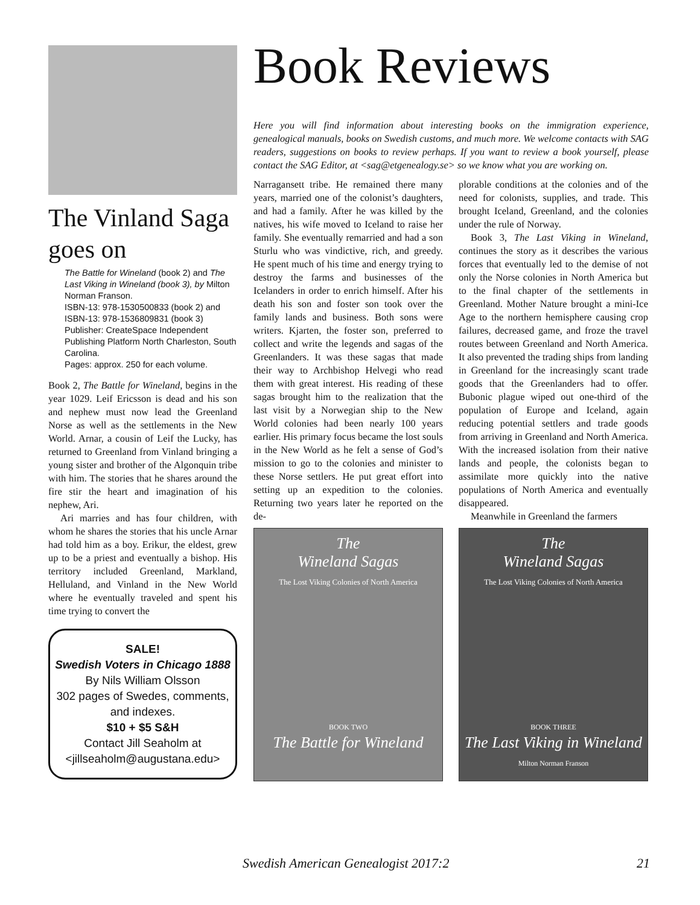The Vinland Saga goes on
The Battle for Wineland (book 2) and The Last Viking in Wineland (book 3), by Milton Norman Franson.
ISBN-13: 978-1530500833 (book 2) and ISBN-13: 978-1536809831 (book 3)
Publisher: CreateSpace Independent Publishing Platform North Charleston, South Carolina.
Pages: approx. 250 for each volume.
Book 2, The Battle for Wineland, begins in the year 1029. Leif Ericsson is dead and his son and nephew must now lead the Greenland Norse as well as the settlements in the New World. Arnar, a cousin of Leif the Lucky, has returned to Greenland from Vinland bringing a young sister and brother of the Algonquin tribe with him. The stories that he shares around the fire stir the heart and imagination of his nephew, Ari.
Ari marries and has four children, with whom he shares the stories that his uncle Arnar had told him as a boy. Erikur, the eldest, grew up to be a priest and eventually a bishop. His territory included Greenland, Markland, Helluland, and Vinland in the New World where he eventually traveled and spent his time trying to convert the
SALE!
Swedish Voters in Chicago 1888
By Nils William Olsson
302 pages of Swedes, comments, and indexes.
$10 + $5 S&H
Contact Jill Seaholm at
<jillseaholm@augustana.edu>
Book Reviews
Here you will find information about interesting books on the immigration experience, genealogical manuals, books on Swedish customs, and much more. We welcome contacts with SAG readers, suggestions on books to review perhaps. If you want to review a book yourself, please contact the SAG Editor, at <sag@etgenealogy.se> so we know what you are working on.
Narragansett tribe. He remained there many years, married one of the colonist’s daughters, and had a family. After he was killed by the natives, his wife moved to Iceland to raise her family. She eventually remarried and had a son Sturlu who was vindictive, rich, and greedy. He spent much of his time and energy trying to destroy the farms and businesses of the Icelanders in order to enrich himself. After his death his son and foster son took over the family lands and business. Both sons were writers. Kjarten, the foster son, preferred to collect and write the legends and sagas of the Greenlanders. It was these sagas that made their way to Archbishop Helvegi who read them with great interest. His reading of these sagas brought him to the realization that the last visit by a Norwegian ship to the New World colonies had been nearly 100 years earlier. His primary focus became the lost souls in the New World as he felt a sense of God’s mission to go to the colonies and minister to these Norse settlers. He put great effort into setting up an expedition to the colonies. Returning two years later he reported on the de-
The
Wineland Sagas
The Lost Viking Colonies of North America
BOOK TWO
The Battle for Wineland
plorable conditions at the colonies and of the need for colonists, supplies, and trade. This brought Iceland, Greenland, and the colonies under the rule of Norway.
Book 3, The Last Viking in Wineland, continues the story as it describes the various forces that eventually led to the demise of not only the Norse colonies in North America but to the final chapter of the settlements in Greenland. Mother Nature brought a mini-Ice Age to the northern hemisphere causing crop failures, decreased game, and froze the travel routes between Greenland and North America. It also prevented the trading ships from landing in Greenland for the increasingly scant trade goods that the Greenlanders had to offer. Bubonic plague wiped out one-third of the population of Europe and Iceland, again reducing potential settlers and trade goods from arriving in Greenland and North America. With the increased isolation from their native lands and people, the colonists began to assimilate more quickly into the native populations of North America and eventually disappeared.
Meanwhile in Greenland the farmers
The
Wineland Sagas
The Lost Viking Colonies of North America
BOOK THREE
The Last Viking in Wineland
Milton Norman Franson
Swedish American Genealogist 2017:2 21